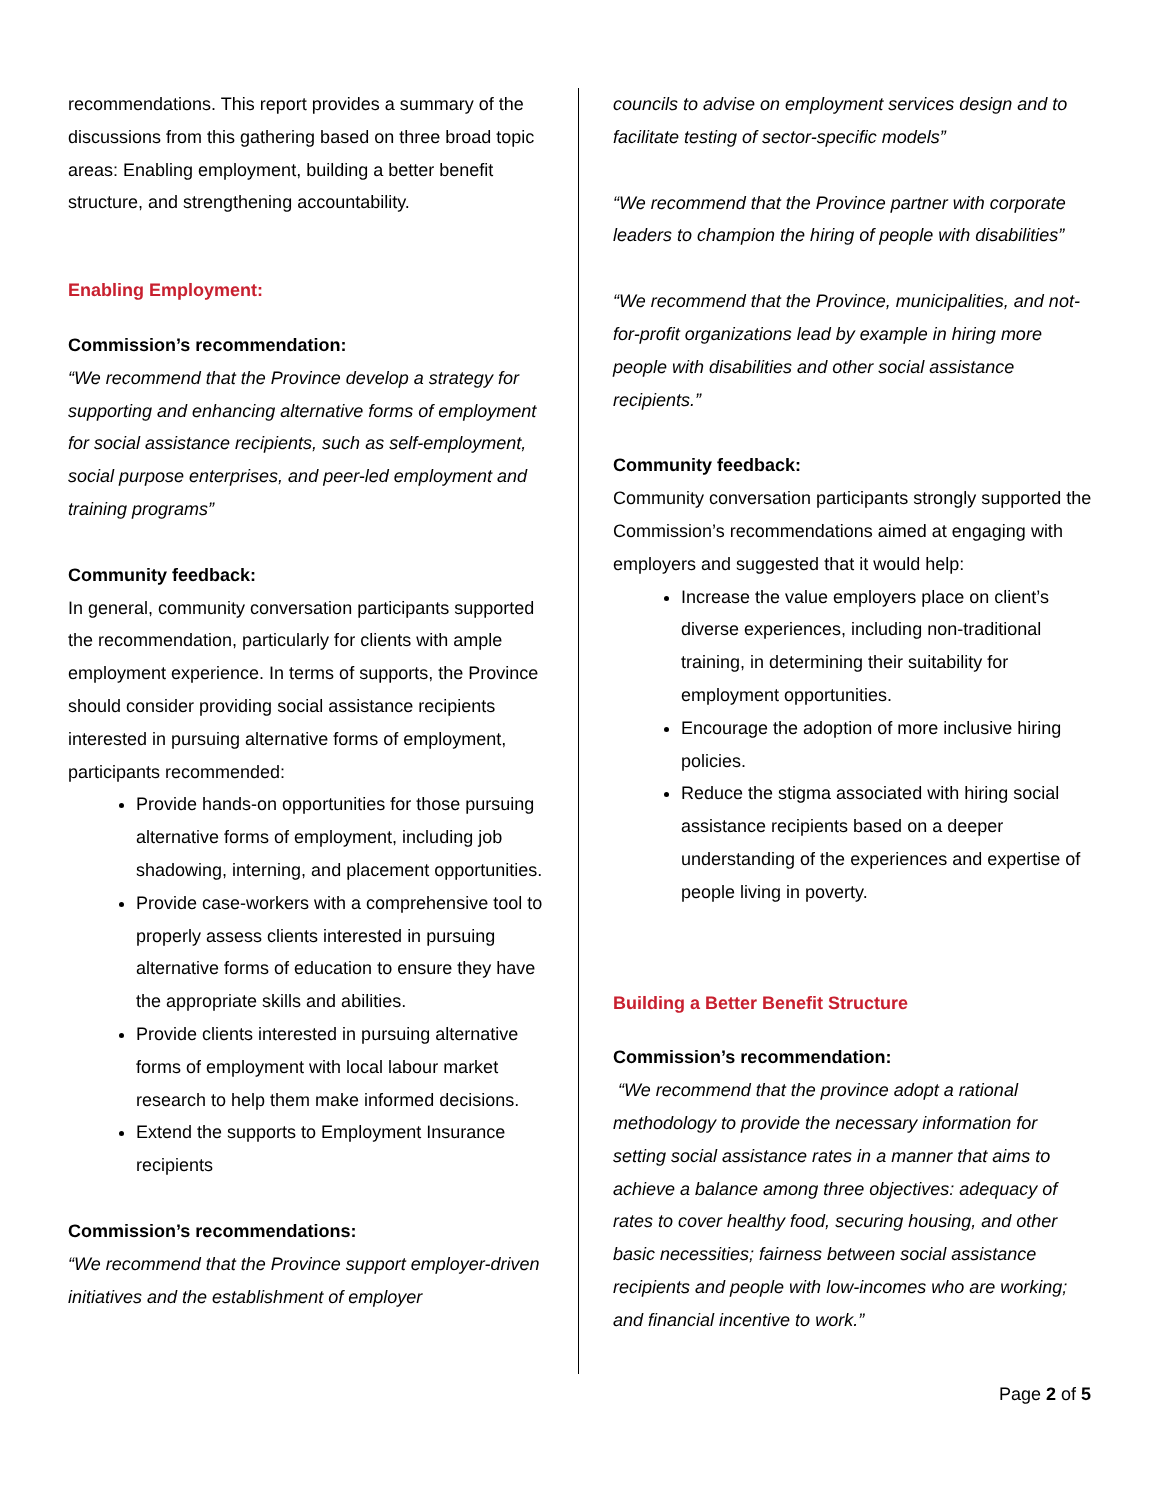recommendations. This report provides a summary of the discussions from this gathering based on three broad topic areas: Enabling employment, building a better benefit structure, and strengthening accountability.
Enabling Employment:
Commission’s recommendation:
“We recommend that the Province develop a strategy for supporting and enhancing alternative forms of employment for social assistance recipients, such as self-employment, social purpose enterprises, and peer-led employment and training programs”
Community feedback:
In general, community conversation participants supported the recommendation, particularly for clients with ample employment experience. In terms of supports, the Province should consider providing social assistance recipients interested in pursuing alternative forms of employment, participants recommended:
Provide hands-on opportunities for those pursuing alternative forms of employment, including job shadowing, interning, and placement opportunities.
Provide case-workers with a comprehensive tool to properly assess clients interested in pursuing alternative forms of education to ensure they have the appropriate skills and abilities.
Provide clients interested in pursuing alternative forms of employment with local labour market research to help them make informed decisions.
Extend the supports to Employment Insurance recipients
Commission’s recommendations:
“We recommend that the Province support employer-driven initiatives and the establishment of employer
councils to advise on employment services design and to facilitate testing of sector-specific models”
“We recommend that the Province partner with corporate leaders to champion the hiring of people with disabilities”
“We recommend that the Province, municipalities, and not-for-profit organizations lead by example in hiring more people with disabilities and other social assistance recipients.”
Community feedback:
Community conversation participants strongly supported the Commission’s recommendations aimed at engaging with employers and suggested that it would help:
Increase the value employers place on client’s diverse experiences, including non-traditional training, in determining their suitability for employment opportunities.
Encourage the adoption of more inclusive hiring policies.
Reduce the stigma associated with hiring social assistance recipients based on a deeper understanding of the experiences and expertise of people living in poverty.
Building a Better Benefit Structure
Commission’s recommendation:
“We recommend that the province adopt a rational methodology to provide the necessary information for setting social assistance rates in a manner that aims to achieve a balance among three objectives: adequacy of rates to cover healthy food, securing housing, and other basic necessities; fairness between social assistance recipients and people with low-incomes who are working; and financial incentive to work.”
Page 2 of 5